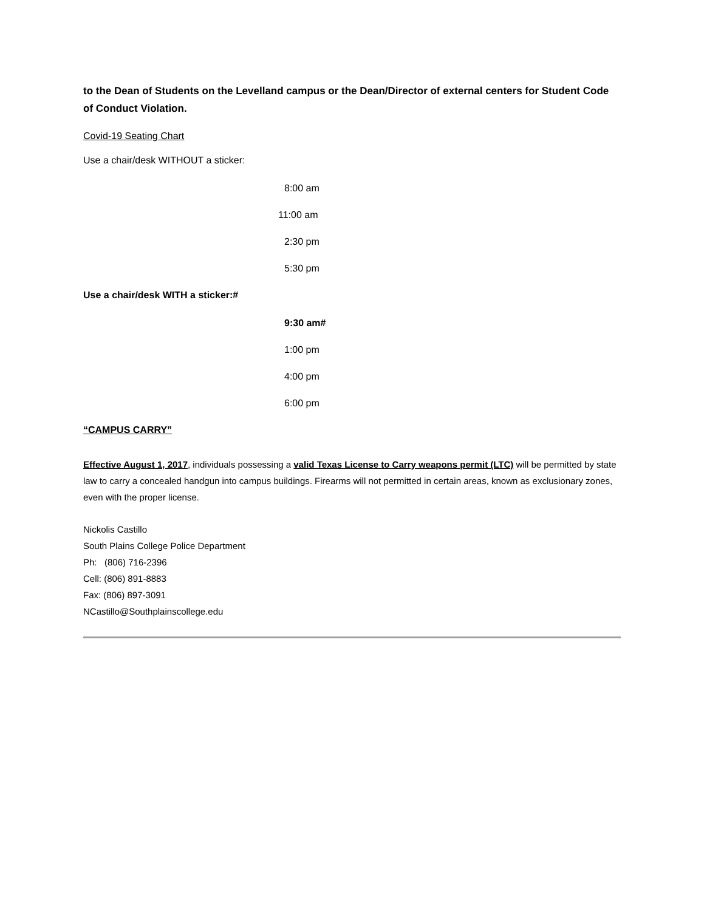to the Dean of Students on the Levelland campus or the Dean/Director of external centers for Student Code of Conduct Violation.
Covid-19 Seating Chart
Use a chair/desk WITHOUT a sticker:
8:00 am
11:00 am
2:30 pm
5:30 pm
Use a chair/desk WITH a sticker:#
9:30 am#
1:00 pm
4:00 pm
6:00 pm
“CAMPUS CARRY”
Effective August 1, 2017, individuals possessing a valid Texas License to Carry weapons permit (LTC) will be permitted by state law to carry a concealed handgun into campus buildings. Firearms will not permitted in certain areas, known as exclusionary zones, even with the proper license.
Nickolis Castillo
South Plains College Police Department
Ph: (806) 716-2396
Cell: (806) 891-8883
Fax: (806) 897-3091
NCastillo@Southplainscollege.edu